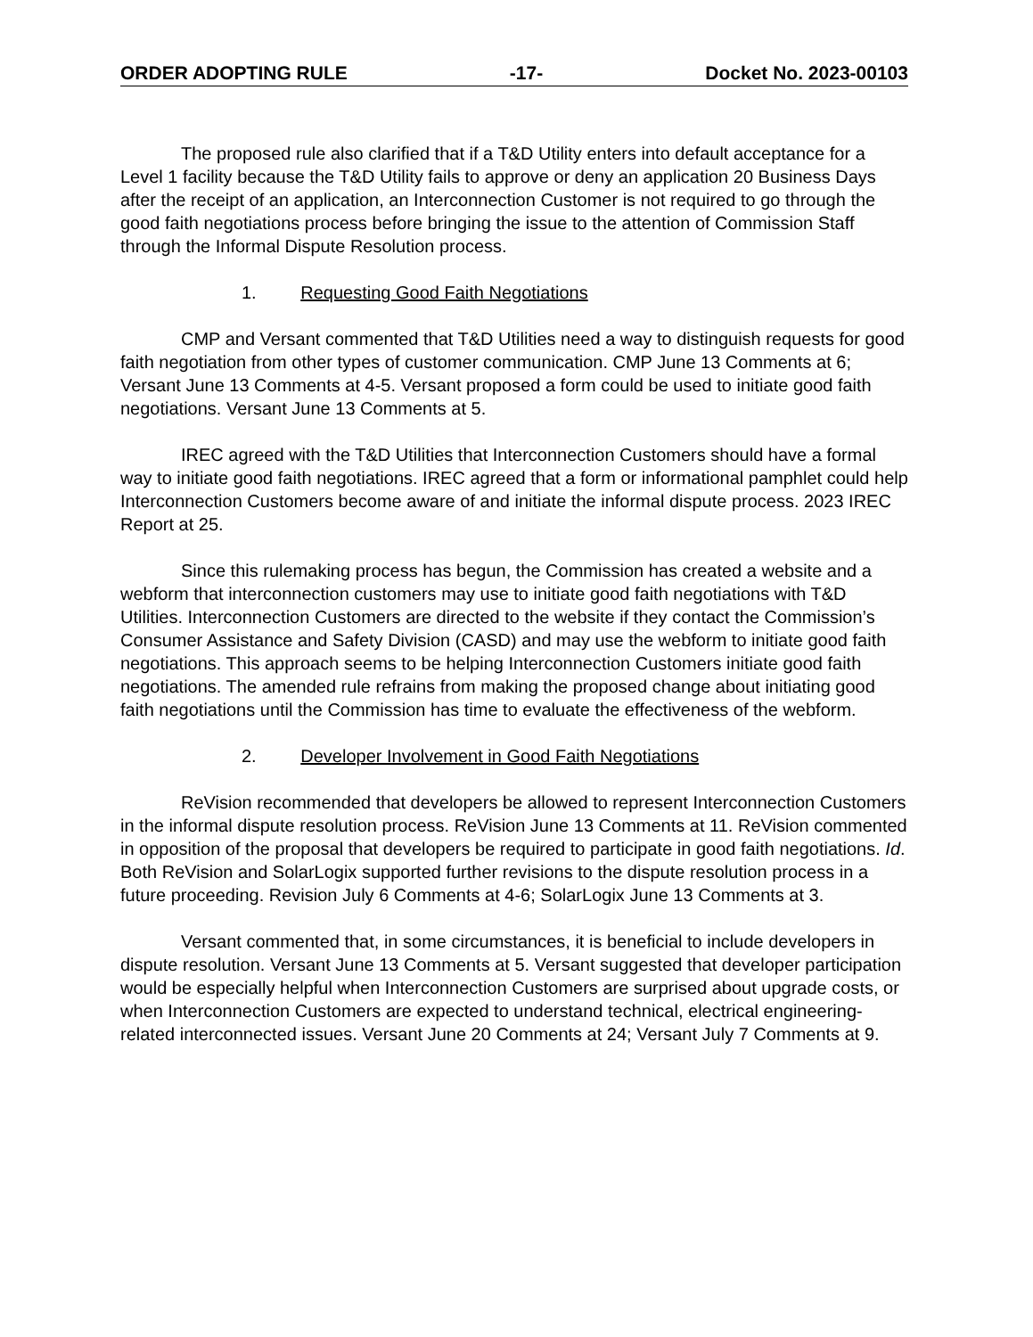ORDER ADOPTING RULE -17- Docket No. 2023-00103
The proposed rule also clarified that if a T&D Utility enters into default acceptance for a Level 1 facility because the T&D Utility fails to approve or deny an application 20 Business Days after the receipt of an application, an Interconnection Customer is not required to go through the good faith negotiations process before bringing the issue to the attention of Commission Staff through the Informal Dispute Resolution process.
1. Requesting Good Faith Negotiations
CMP and Versant commented that T&D Utilities need a way to distinguish requests for good faith negotiation from other types of customer communication. CMP June 13 Comments at 6; Versant June 13 Comments at 4-5. Versant proposed a form could be used to initiate good faith negotiations. Versant June 13 Comments at 5.
IREC agreed with the T&D Utilities that Interconnection Customers should have a formal way to initiate good faith negotiations. IREC agreed that a form or informational pamphlet could help Interconnection Customers become aware of and initiate the informal dispute process. 2023 IREC Report at 25.
Since this rulemaking process has begun, the Commission has created a website and a webform that interconnection customers may use to initiate good faith negotiations with T&D Utilities. Interconnection Customers are directed to the website if they contact the Commission’s Consumer Assistance and Safety Division (CASD) and may use the webform to initiate good faith negotiations. This approach seems to be helping Interconnection Customers initiate good faith negotiations. The amended rule refrains from making the proposed change about initiating good faith negotiations until the Commission has time to evaluate the effectiveness of the webform.
2. Developer Involvement in Good Faith Negotiations
ReVision recommended that developers be allowed to represent Interconnection Customers in the informal dispute resolution process. ReVision June 13 Comments at 11. ReVision commented in opposition of the proposal that developers be required to participate in good faith negotiations. Id. Both ReVision and SolarLogix supported further revisions to the dispute resolution process in a future proceeding. Revision July 6 Comments at 4-6; SolarLogix June 13 Comments at 3.
Versant commented that, in some circumstances, it is beneficial to include developers in dispute resolution. Versant June 13 Comments at 5. Versant suggested that developer participation would be especially helpful when Interconnection Customers are surprised about upgrade costs, or when Interconnection Customers are expected to understand technical, electrical engineering-related interconnected issues. Versant June 20 Comments at 24; Versant July 7 Comments at 9.